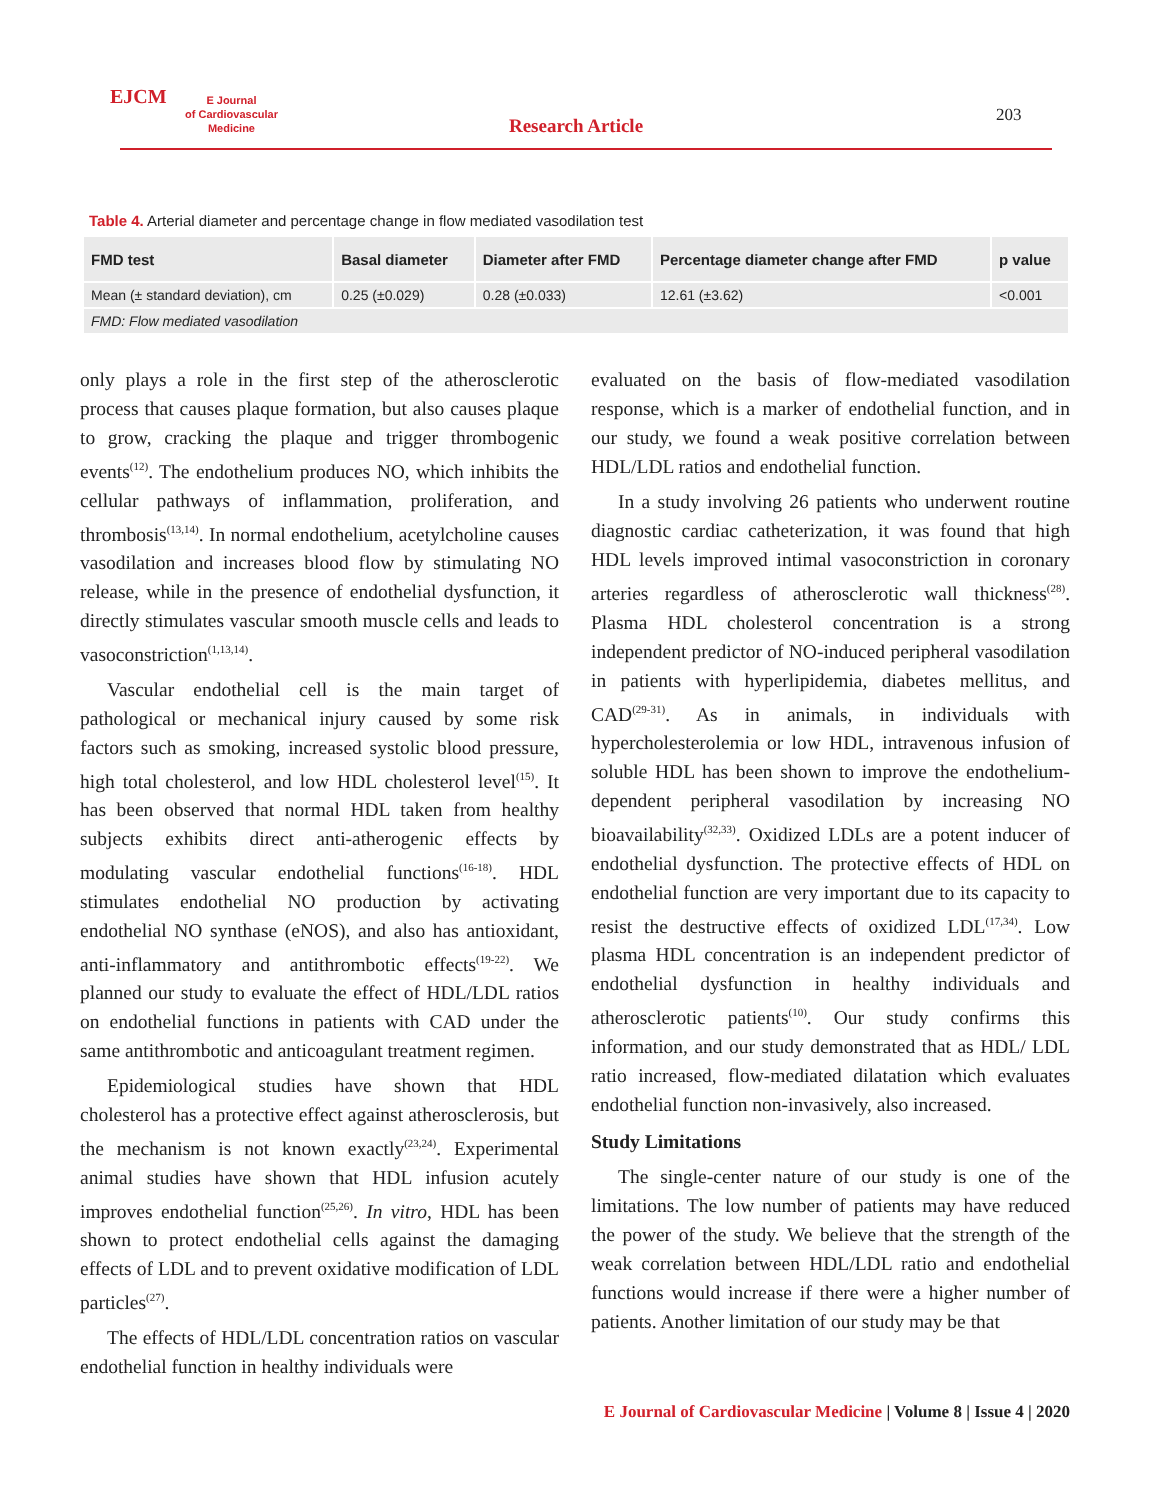EJCM
E Journal
of Cardiovascular
Medicine
Research Article 203
Table 4. Arterial diameter and percentage change in flow mediated vasodilation test
| FMD test | Basal diameter | Diameter after FMD | Percentage diameter change after FMD | p value |
| --- | --- | --- | --- | --- |
| Mean (± standard deviation), cm | 0.25 (±0.029) | 0.28 (±0.033) | 12.61 (±3.62) | <0.001 |
| FMD: Flow mediated vasodilation | | | | |
only plays a role in the first step of the atherosclerotic process that causes plaque formation, but also causes plaque to grow, cracking the plaque and trigger thrombogenic events<sup>(12)</sup>. The endothelium produces NO, which inhibits the cellular pathways of inflammation, proliferation, and thrombosis<sup>(13,14)</sup>. In normal endothelium, acetylcholine causes vasodilation and increases blood flow by stimulating NO release, while in the presence of endothelial dysfunction, it directly stimulates vascular smooth muscle cells and leads to vasoconstriction<sup>(1,13,14)</sup>.
Vascular endothelial cell is the main target of pathological or mechanical injury caused by some risk factors such as smoking, increased systolic blood pressure, high total cholesterol, and low HDL cholesterol level<sup>(15)</sup>. It has been observed that normal HDL taken from healthy subjects exhibits direct anti-atherogenic effects by modulating vascular endothelial functions<sup>(16-18)</sup>. HDL stimulates endothelial NO production by activating endothelial NO synthase (eNOS), and also has antioxidant, anti-inflammatory and antithrombotic effects<sup>(19-22)</sup>. We planned our study to evaluate the effect of HDL/LDL ratios on endothelial functions in patients with CAD under the same antithrombotic and anticoagulant treatment regimen.
Epidemiological studies have shown that HDL cholesterol has a protective effect against atherosclerosis, but the mechanism is not known exactly<sup>(23,24)</sup>. Experimental animal studies have shown that HDL infusion acutely improves endothelial function<sup>(25,26)</sup>. In vitro, HDL has been shown to protect endothelial cells against the damaging effects of LDL and to prevent oxidative modification of LDL particles<sup>(27)</sup>.
The effects of HDL/LDL concentration ratios on vascular endothelial function in healthy individuals were
evaluated on the basis of flow-mediated vasodilation response, which is a marker of endothelial function, and in our study, we found a weak positive correlation between HDL/LDL ratios and endothelial function.
In a study involving 26 patients who underwent routine diagnostic cardiac catheterization, it was found that high HDL levels improved intimal vasoconstriction in coronary arteries regardless of atherosclerotic wall thickness<sup>(28)</sup>. Plasma HDL cholesterol concentration is a strong independent predictor of NO-induced peripheral vasodilation in patients with hyperlipidemia, diabetes mellitus, and CAD<sup>(29-31)</sup>. As in animals, in individuals with hypercholesterolemia or low HDL, intravenous infusion of soluble HDL has been shown to improve the endothelium-dependent peripheral vasodilation by increasing NO bioavailability<sup>(32,33)</sup>. Oxidized LDLs are a potent inducer of endothelial dysfunction. The protective effects of HDL on endothelial function are very important due to its capacity to resist the destructive effects of oxidized LDL<sup>(17,34)</sup>. Low plasma HDL concentration is an independent predictor of endothelial dysfunction in healthy individuals and atherosclerotic patients<sup>(10)</sup>. Our study confirms this information, and our study demonstrated that as HDL/ LDL ratio increased, flow-mediated dilatation which evaluates endothelial function non-invasively, also increased.
Study Limitations
The single-center nature of our study is one of the limitations. The low number of patients may have reduced the power of the study. We believe that the strength of the weak correlation between HDL/LDL ratio and endothelial functions would increase if there were a higher number of patients. Another limitation of our study may be that
E Journal of Cardiovascular Medicine | Volume 8 | Issue 4 | 2020